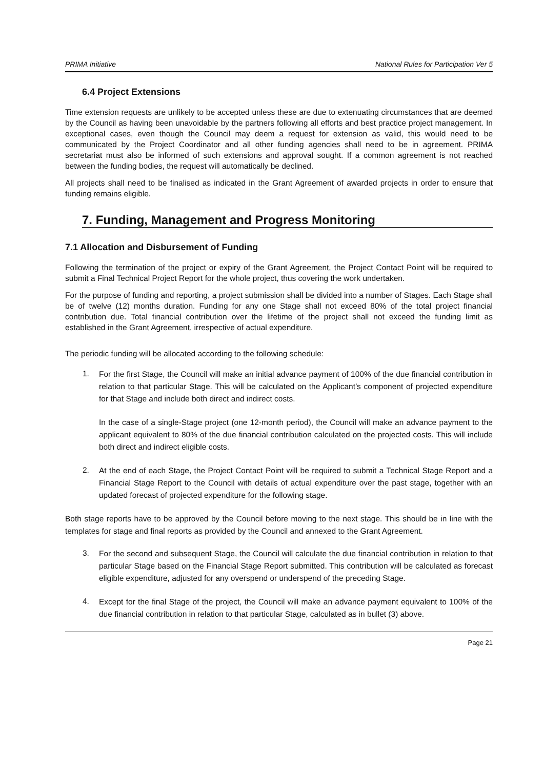PRIMA Initiative National Rules for Participation Ver 5
6.4 Project Extensions
Time extension requests are unlikely to be accepted unless these are due to extenuating circumstances that are deemed by the Council as having been unavoidable by the partners following all efforts and best practice project management. In exceptional cases, even though the Council may deem a request for extension as valid, this would need to be communicated by the Project Coordinator and all other funding agencies shall need to be in agreement. PRIMA secretariat must also be informed of such extensions and approval sought. If a common agreement is not reached between the funding bodies, the request will automatically be declined.
All projects shall need to be finalised as indicated in the Grant Agreement of awarded projects in order to ensure that funding remains eligible.
7. Funding, Management and Progress Monitoring
7.1 Allocation and Disbursement of Funding
Following the termination of the project or expiry of the Grant Agreement, the Project Contact Point will be required to submit a Final Technical Project Report for the whole project, thus covering the work undertaken.
For the purpose of funding and reporting, a project submission shall be divided into a number of Stages. Each Stage shall be of twelve (12) months duration. Funding for any one Stage shall not exceed 80% of the total project financial contribution due. Total financial contribution over the lifetime of the project shall not exceed the funding limit as established in the Grant Agreement, irrespective of actual expenditure.
The periodic funding will be allocated according to the following schedule:
1.
For the first Stage, the Council will make an initial advance payment of 100% of the due financial contribution in relation to that particular Stage. This will be calculated on the Applicant’s component of projected expenditure for that Stage and include both direct and indirect costs.
In the case of a single-Stage project (one 12-month period), the Council will make an advance payment to the applicant equivalent to 80% of the due financial contribution calculated on the projected costs. This will include both direct and indirect eligible costs.
2.
At the end of each Stage, the Project Contact Point will be required to submit a Technical Stage Report and a Financial Stage Report to the Council with details of actual expenditure over the past stage, together with an updated forecast of projected expenditure for the following stage.
Both stage reports have to be approved by the Council before moving to the next stage. This should be in line with the templates for stage and final reports as provided by the Council and annexed to the Grant Agreement.
3.
For the second and subsequent Stage, the Council will calculate the due financial contribution in relation to that particular Stage based on the Financial Stage Report submitted. This contribution will be calculated as forecast eligible expenditure, adjusted for any overspend or underspend of the preceding Stage.
4.
Except for the final Stage of the project, the Council will make an advance payment equivalent to 100% of the due financial contribution in relation to that particular Stage, calculated as in bullet (3) above.
Page 21